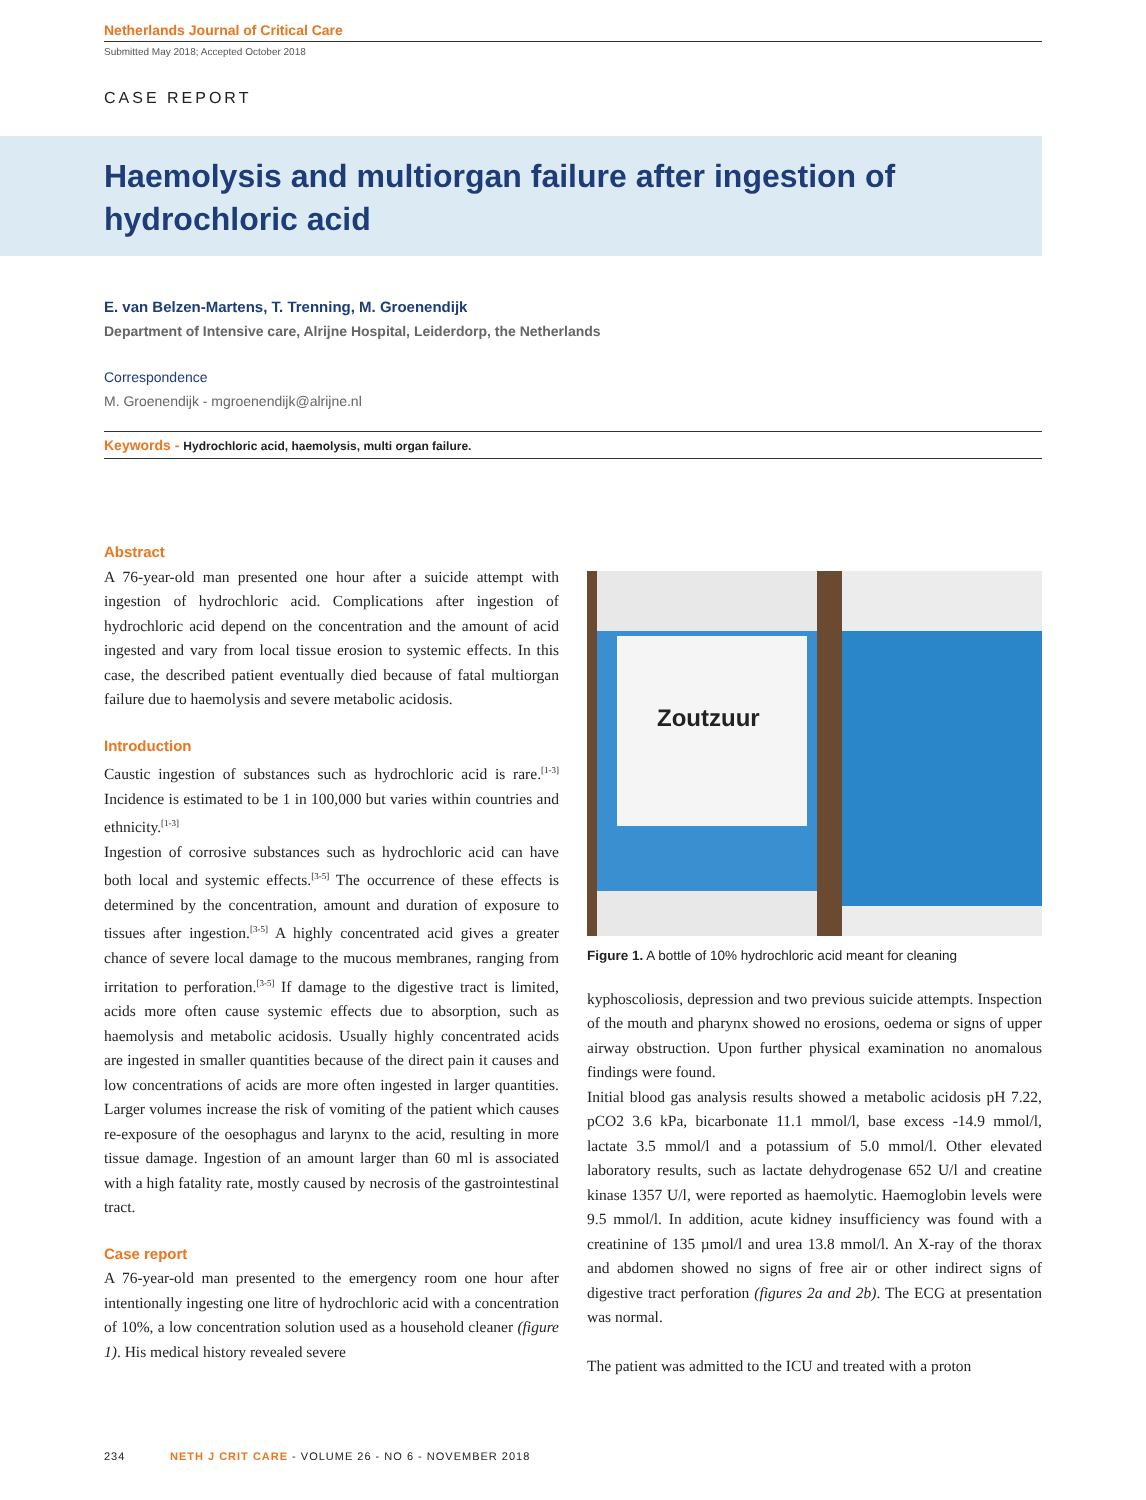Netherlands Journal of Critical Care
Submitted May 2018; Accepted October 2018
CASE REPORT
Haemolysis and multiorgan failure after ingestion of hydrochloric acid
E. van Belzen-Martens, T. Trenning, M. Groenendijk
Department of Intensive care, Alrijne Hospital, Leiderdorp, the Netherlands
Correspondence
M. Groenendijk - mgroenendijk@alrijne.nl
Keywords - Hydrochloric acid, haemolysis, multi organ failure.
Abstract
A 76-year-old man presented one hour after a suicide attempt with ingestion of hydrochloric acid. Complications after ingestion of hydrochloric acid depend on the concentration and the amount of acid ingested and vary from local tissue erosion to systemic effects. In this case, the described patient eventually died because of fatal multiorgan failure due to haemolysis and severe metabolic acidosis.
Introduction
Caustic ingestion of substances such as hydrochloric acid is rare.<sup>[1-3]</sup> Incidence is estimated to be 1 in 100,000 but varies within countries and ethnicity.<sup>[1-3]</sup>
Ingestion of corrosive substances such as hydrochloric acid can have both local and systemic effects.<sup>[3-5]</sup> The occurrence of these effects is determined by the concentration, amount and duration of exposure to tissues after ingestion.<sup>[3-5]</sup> A highly concentrated acid gives a greater chance of severe local damage to the mucous membranes, ranging from irritation to perforation.<sup>[3-5]</sup> If damage to the digestive tract is limited, acids more often cause systemic effects due to absorption, such as haemolysis and metabolic acidosis. Usually highly concentrated acids are ingested in smaller quantities because of the direct pain it causes and low concentrations of acids are more often ingested in larger quantities. Larger volumes increase the risk of vomiting of the patient which causes re-exposure of the oesophagus and larynx to the acid, resulting in more tissue damage. Ingestion of an amount larger than 60 ml is associated with a high fatality rate, mostly caused by necrosis of the gastrointestinal tract.
Case report
A 76-year-old man presented to the emergency room one hour after intentionally ingesting one litre of hydrochloric acid with a concentration of 10%, a low concentration solution used as a household cleaner (figure 1). His medical history revealed severe
Zoutzuur
Figure 1. A bottle of 10% hydrochloric acid meant for cleaning
kyphoscoliosis, depression and two previous suicide attempts. Inspection of the mouth and pharynx showed no erosions, oedema or signs of upper airway obstruction. Upon further physical examination no anomalous findings were found.
Initial blood gas analysis results showed a metabolic acidosis pH 7.22, pCO2 3.6 kPa, bicarbonate 11.1 mmol/l, base excess -14.9 mmol/l, lactate 3.5 mmol/l and a potassium of 5.0 mmol/l. Other elevated laboratory results, such as lactate dehydrogenase 652 U/l and creatine kinase 1357 U/l, were reported as haemolytic. Haemoglobin levels were 9.5 mmol/l. In addition, acute kidney insufficiency was found with a creatinine of 135 µmol/l and urea 13.8 mmol/l. An X-ray of the thorax and abdomen showed no signs of free air or other indirect signs of digestive tract perforation (figures 2a and 2b). The ECG at presentation was normal.
The patient was admitted to the ICU and treated with a proton
234 NETH J CRIT CARE - VOLUME 26 - NO 6 - NOVEMBER 2018